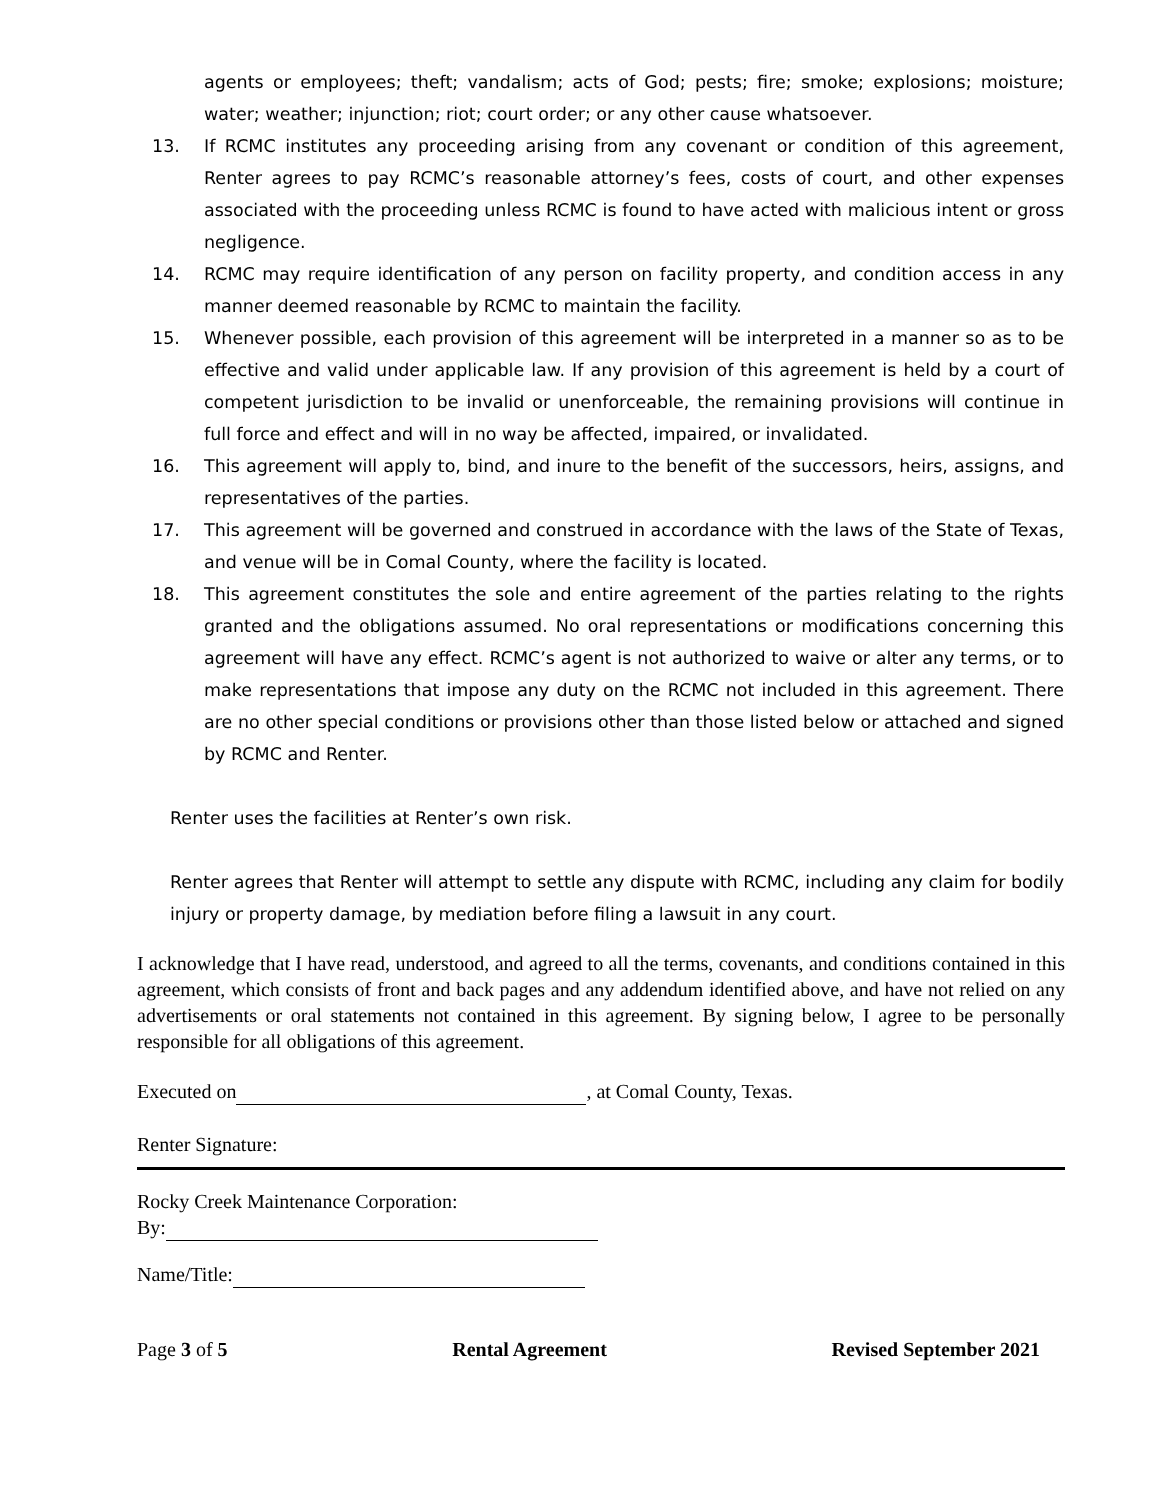agents or employees; theft; vandalism; acts of God; pests; fire; smoke; explosions; moisture; water; weather; injunction; riot; court order; or any other cause whatsoever.
13. If RCMC institutes any proceeding arising from any covenant or condition of this agreement, Renter agrees to pay RCMC’s reasonable attorney’s fees, costs of court, and other expenses associated with the proceeding unless RCMC is found to have acted with malicious intent or gross negligence.
14. RCMC may require identification of any person on facility property, and condition access in any manner deemed reasonable by RCMC to maintain the facility.
15. Whenever possible, each provision of this agreement will be interpreted in a manner so as to be effective and valid under applicable law. If any provision of this agreement is held by a court of competent jurisdiction to be invalid or unenforceable, the remaining provisions will continue in full force and effect and will in no way be affected, impaired, or invalidated.
16. This agreement will apply to, bind, and inure to the benefit of the successors, heirs, assigns, and representatives of the parties.
17. This agreement will be governed and construed in accordance with the laws of the State of Texas, and venue will be in Comal County, where the facility is located.
18. This agreement constitutes the sole and entire agreement of the parties relating to the rights granted and the obligations assumed. No oral representations or modifications concerning this agreement will have any effect. RCMC’s agent is not authorized to waive or alter any terms, or to make representations that impose any duty on the RCMC not included in this agreement. There are no other special conditions or provisions other than those listed below or attached and signed by RCMC and Renter.
Renter uses the facilities at Renter’s own risk.
Renter agrees that Renter will attempt to settle any dispute with RCMC, including any claim for bodily injury or property damage, by mediation before filing a lawsuit in any court.
I acknowledge that I have read, understood, and agreed to all the terms, covenants, and conditions contained in this agreement, which consists of front and back pages and any addendum identified above, and have not relied on any advertisements or oral statements not contained in this agreement. By signing below, I agree to be personally responsible for all obligations of this agreement.
Executed on , at Comal County, Texas.
Renter Signature:
Rocky Creek Maintenance Corporation:
By:
Name/Title:
Page 3 of 5 Rental Agreement Revised September 2021